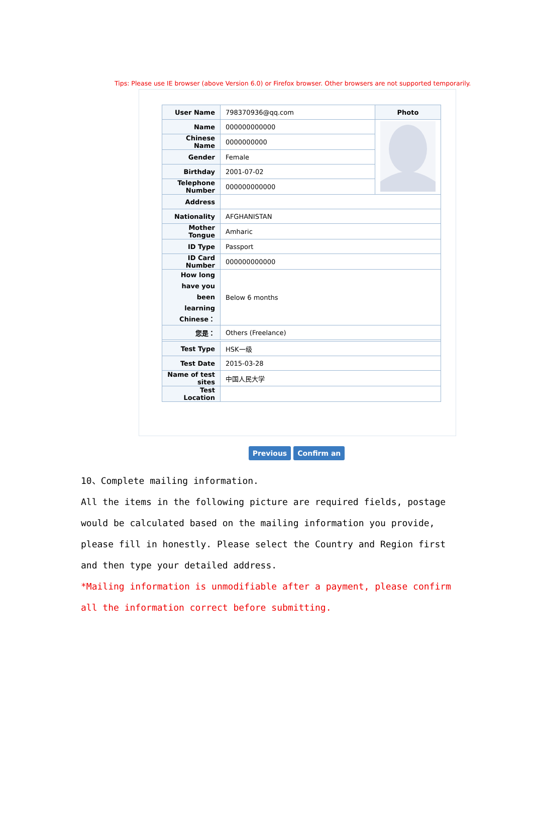Tips: Please use IE browser (above Version 6.0) or Firefox browser. Other browsers are not supported temporarily.
| User Name | 798370936@qq.com | Photo |
| Name | 000000000000 | |
| Chinese Name | 0000000000 | |
| Gender | Female | |
| Birthday | 2001-07-02 | |
| Telephone Number | 000000000000 | |
| Address | | |
| Nationality | AFGHANISTAN | |
| Mother Tongue | Amharic | |
| ID Type | Passport | |
| ID Card Number | 000000000000 | |
| How long have you been learning Chinese： | Below 6 months | |
| 您是： | Others (Freelance) | |
| Test Type | HSK一级 | |
| Test Date | 2015-03-28 | |
| Name of test sites | 中国人民大学 | |
| Test Location | | |
Previous Confirm an
10、Complete mailing information.
All the items in the following picture are required fields, postage would be calculated based on the mailing information you provide, please fill in honestly. Please select the Country and Region first and then type your detailed address.
*Mailing information is unmodifiable after a payment, please confirm all the information correct before submitting.